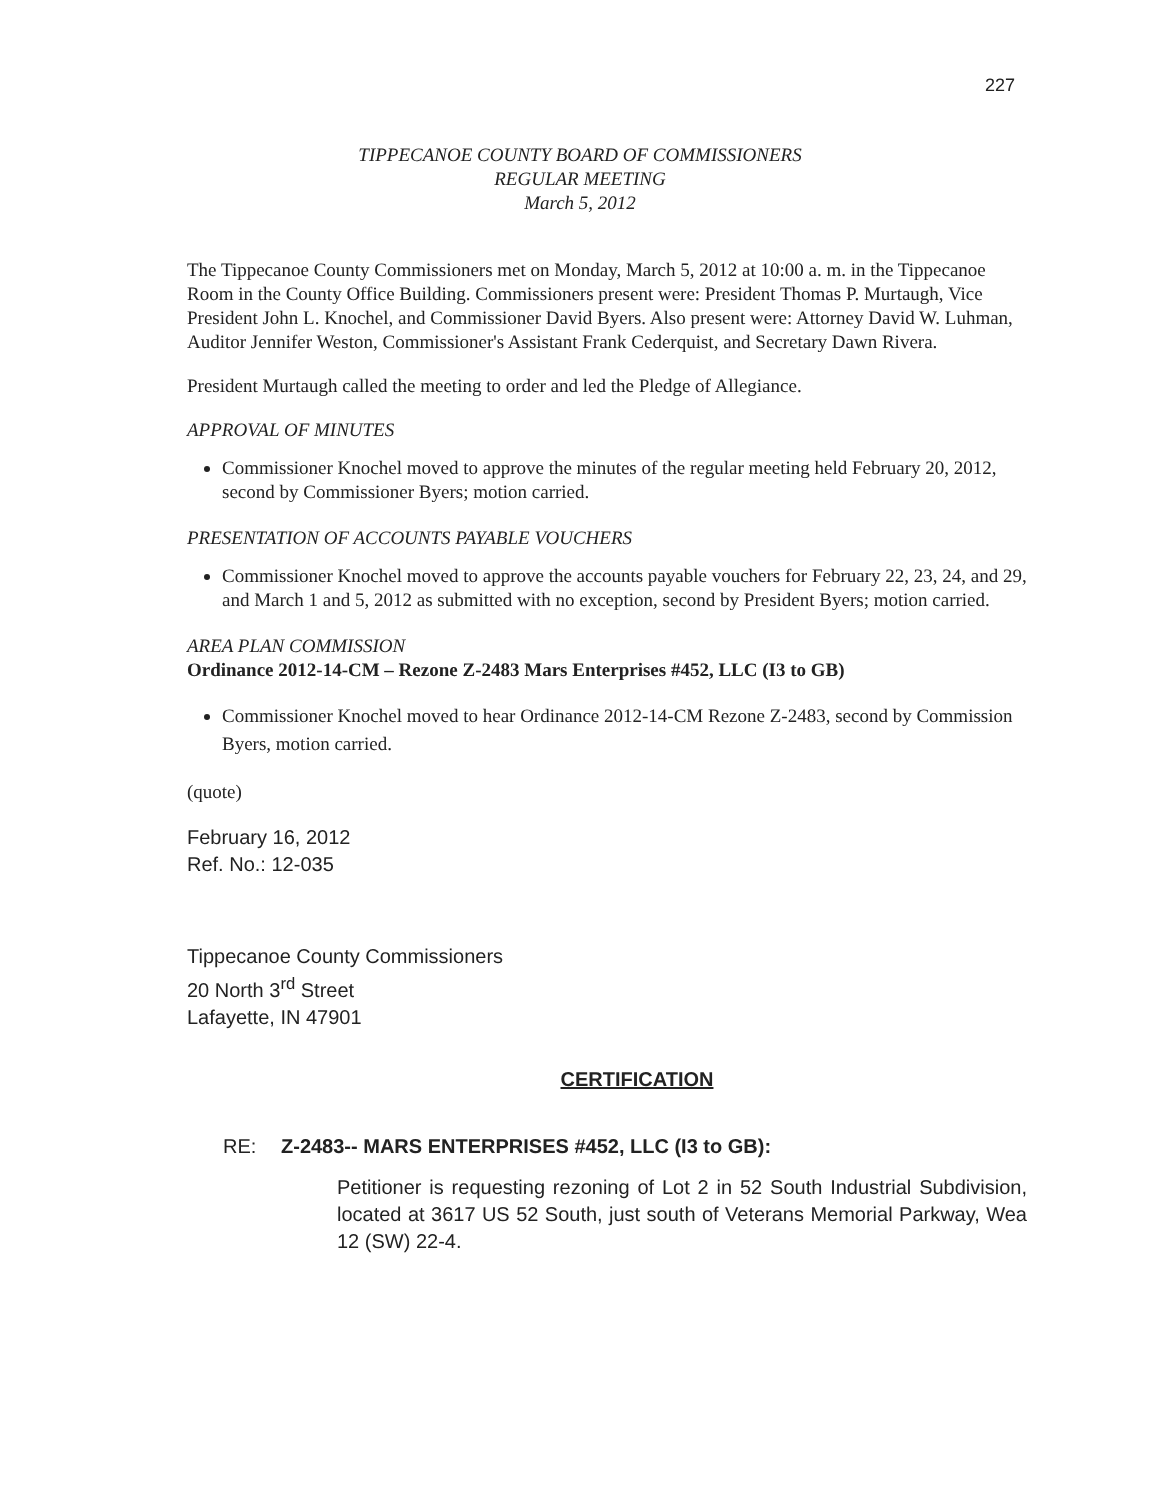227
TIPPECANOE COUNTY BOARD OF COMMISSIONERS
REGULAR MEETING
March 5, 2012
The Tippecanoe County Commissioners met on Monday, March 5, 2012 at 10:00 a. m. in the Tippecanoe Room in the County Office Building. Commissioners present were: President Thomas P. Murtaugh, Vice President John L. Knochel, and Commissioner David Byers. Also present were: Attorney David W. Luhman, Auditor Jennifer Weston, Commissioner's Assistant Frank Cederquist, and Secretary Dawn Rivera.
President Murtaugh called the meeting to order and led the Pledge of Allegiance.
APPROVAL OF MINUTES
Commissioner Knochel moved to approve the minutes of the regular meeting held February 20, 2012, second by Commissioner Byers; motion carried.
PRESENTATION OF ACCOUNTS PAYABLE VOUCHERS
Commissioner Knochel moved to approve the accounts payable vouchers for February 22, 23, 24, and 29, and March 1 and 5, 2012 as submitted with no exception, second by President Byers; motion carried.
AREA PLAN COMMISSION
Ordinance 2012-14-CM – Rezone Z-2483 Mars Enterprises #452, LLC (I3 to GB)
Commissioner Knochel moved to hear Ordinance 2012-14-CM Rezone Z-2483, second by Commission Byers, motion carried.
(quote)
February 16, 2012
Ref. No.: 12-035
Tippecanoe County Commissioners
20 North 3<sup>rd</sup> Street
Lafayette, IN 47901
CERTIFICATION
RE: Z-2483-- MARS ENTERPRISES #452, LLC (I3 to GB):
Petitioner is requesting rezoning of Lot 2 in 52 South Industrial Subdivision, located at 3617 US 52 South, just south of Veterans Memorial Parkway, Wea 12 (SW) 22-4.